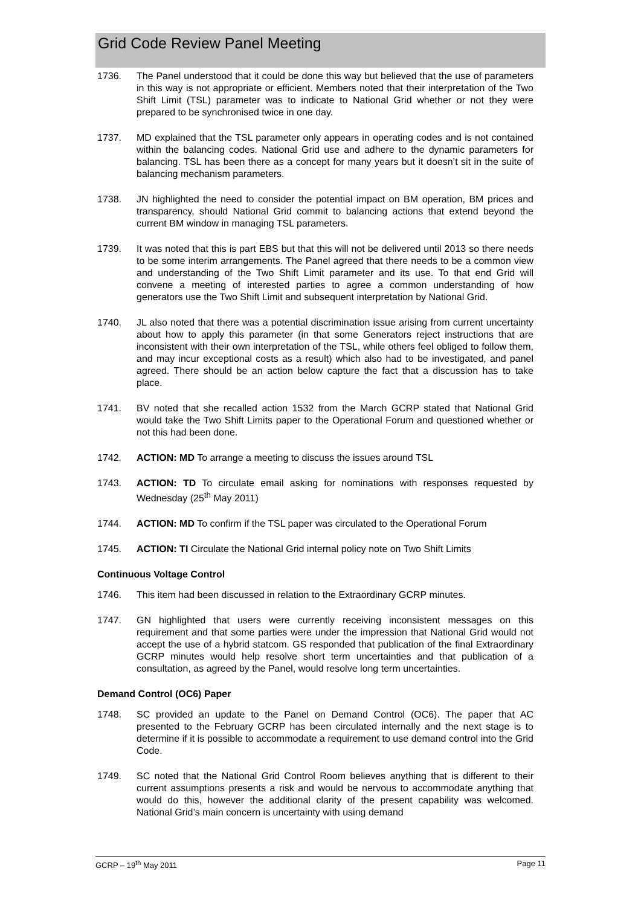Grid Code Review Panel Meeting
1736. The Panel understood that it could be done this way but believed that the use of parameters in this way is not appropriate or efficient. Members noted that their interpretation of the Two Shift Limit (TSL) parameter was to indicate to National Grid whether or not they were prepared to be synchronised twice in one day.
1737. MD explained that the TSL parameter only appears in operating codes and is not contained within the balancing codes. National Grid use and adhere to the dynamic parameters for balancing. TSL has been there as a concept for many years but it doesn’t sit in the suite of balancing mechanism parameters.
1738. JN highlighted the need to consider the potential impact on BM operation, BM prices and transparency, should National Grid commit to balancing actions that extend beyond the current BM window in managing TSL parameters.
1739. It was noted that this is part EBS but that this will not be delivered until 2013 so there needs to be some interim arrangements. The Panel agreed that there needs to be a common view and understanding of the Two Shift Limit parameter and its use. To that end Grid will convene a meeting of interested parties to agree a common understanding of how generators use the Two Shift Limit and subsequent interpretation by National Grid.
1740. JL also noted that there was a potential discrimination issue arising from current uncertainty about how to apply this parameter (in that some Generators reject instructions that are inconsistent with their own interpretation of the TSL, while others feel obliged to follow them, and may incur exceptional costs as a result) which also had to be investigated, and panel agreed. There should be an action below capture the fact that a discussion has to take place.
1741. BV noted that she recalled action 1532 from the March GCRP stated that National Grid would take the Two Shift Limits paper to the Operational Forum and questioned whether or not this had been done.
1742. ACTION: MD To arrange a meeting to discuss the issues around TSL
1743. ACTION: TD To circulate email asking for nominations with responses requested by Wednesday (25<sup>th</sup> May 2011)
1744. ACTION: MD To confirm if the TSL paper was circulated to the Operational Forum
1745. ACTION: TI Circulate the National Grid internal policy note on Two Shift Limits
Continuous Voltage Control
1746. This item had been discussed in relation to the Extraordinary GCRP minutes.
1747. GN highlighted that users were currently receiving inconsistent messages on this requirement and that some parties were under the impression that National Grid would not accept the use of a hybrid statcom. GS responded that publication of the final Extraordinary GCRP minutes would help resolve short term uncertainties and that publication of a consultation, as agreed by the Panel, would resolve long term uncertainties.
Demand Control (OC6) Paper
1748. SC provided an update to the Panel on Demand Control (OC6). The paper that AC presented to the February GCRP has been circulated internally and the next stage is to determine if it is possible to accommodate a requirement to use demand control into the Grid Code.
1749. SC noted that the National Grid Control Room believes anything that is different to their current assumptions presents a risk and would be nervous to accommodate anything that would do this, however the additional clarity of the present capability was welcomed. National Grid’s main concern is uncertainty with using demand
GCRP – 19<sup>th</sup> May 2011 Page 11